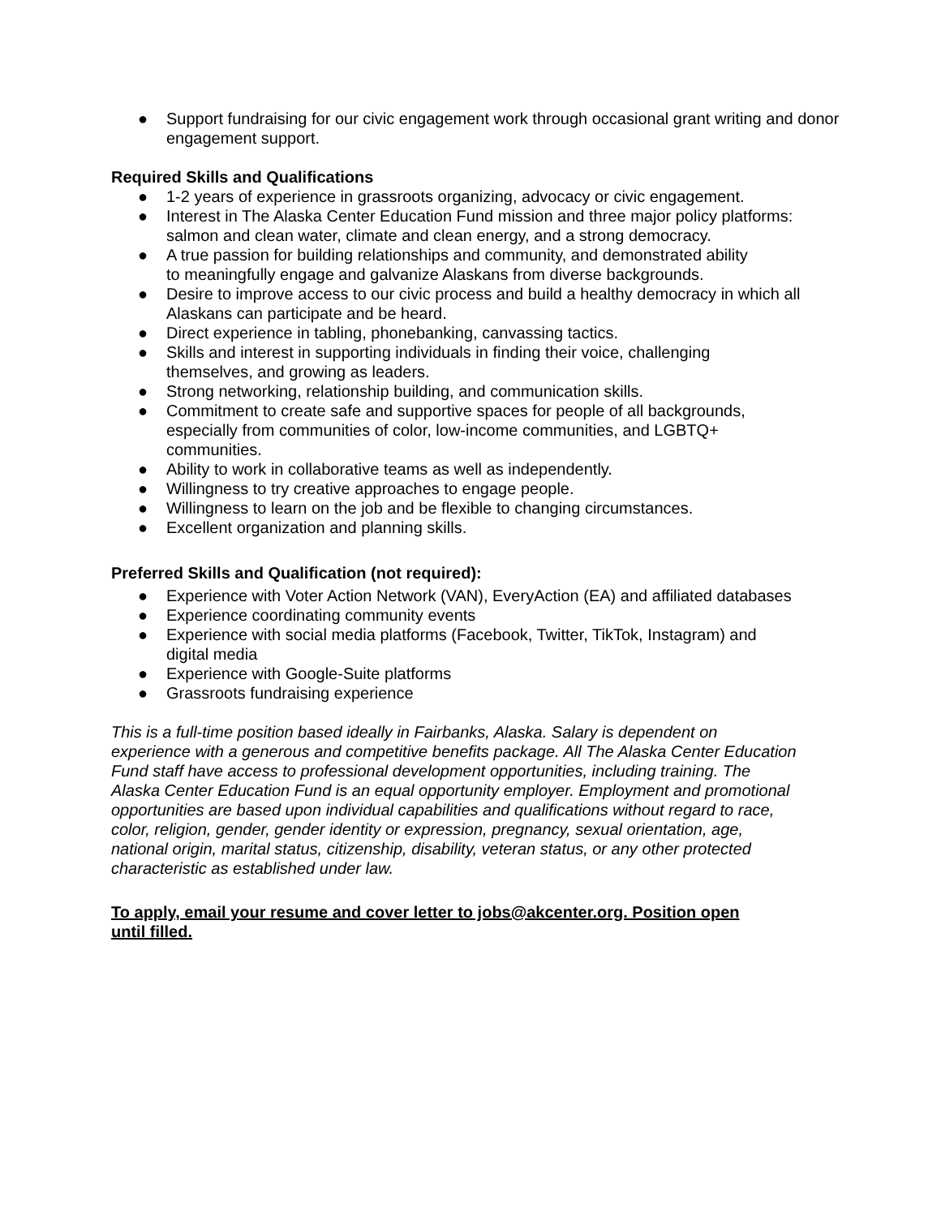● Support fundraising for our civic engagement work through occasional grant writing and donor engagement support.
Required Skills and Qualifications
● 1-2 years of experience in grassroots organizing, advocacy or civic engagement.
● Interest in The Alaska Center Education Fund mission and three major policy platforms: salmon and clean water, climate and clean energy, and a strong democracy.
● A true passion for building relationships and community, and demonstrated ability
to meaningfully engage and galvanize Alaskans from diverse backgrounds.
● Desire to improve access to our civic process and build a healthy democracy in which all Alaskans can participate and be heard.
● Direct experience in tabling, phonebanking, canvassing tactics.
● Skills and interest in supporting individuals in finding their voice, challenging
themselves, and growing as leaders.
● Strong networking, relationship building, and communication skills.
● Commitment to create safe and supportive spaces for people of all backgrounds,
especially from communities of color, low-income communities, and LGBTQ+
communities.
● Ability to work in collaborative teams as well as independently.
● Willingness to try creative approaches to engage people.
● Willingness to learn on the job and be flexible to changing circumstances.
● Excellent organization and planning skills.
Preferred Skills and Qualification (not required):
● Experience with Voter Action Network (VAN), EveryAction (EA) and affiliated databases
● Experience coordinating community events
● Experience with social media platforms (Facebook, Twitter, TikTok, Instagram) and
digital media
● Experience with Google-Suite platforms
● Grassroots fundraising experience
This is a full-time position based ideally in Fairbanks, Alaska. Salary is dependent on
experience with a generous and competitive benefits package. All The Alaska Center Education
Fund staff have access to professional development opportunities, including training. The
Alaska Center Education Fund is an equal opportunity employer. Employment and promotional
opportunities are based upon individual capabilities and qualifications without regard to race,
color, religion, gender, gender identity or expression, pregnancy, sexual orientation, age,
national origin, marital status, citizenship, disability, veteran status, or any other protected
characteristic as established under law.
To apply, email your resume and cover letter to jobs@akcenter.org. Position open
until filled.